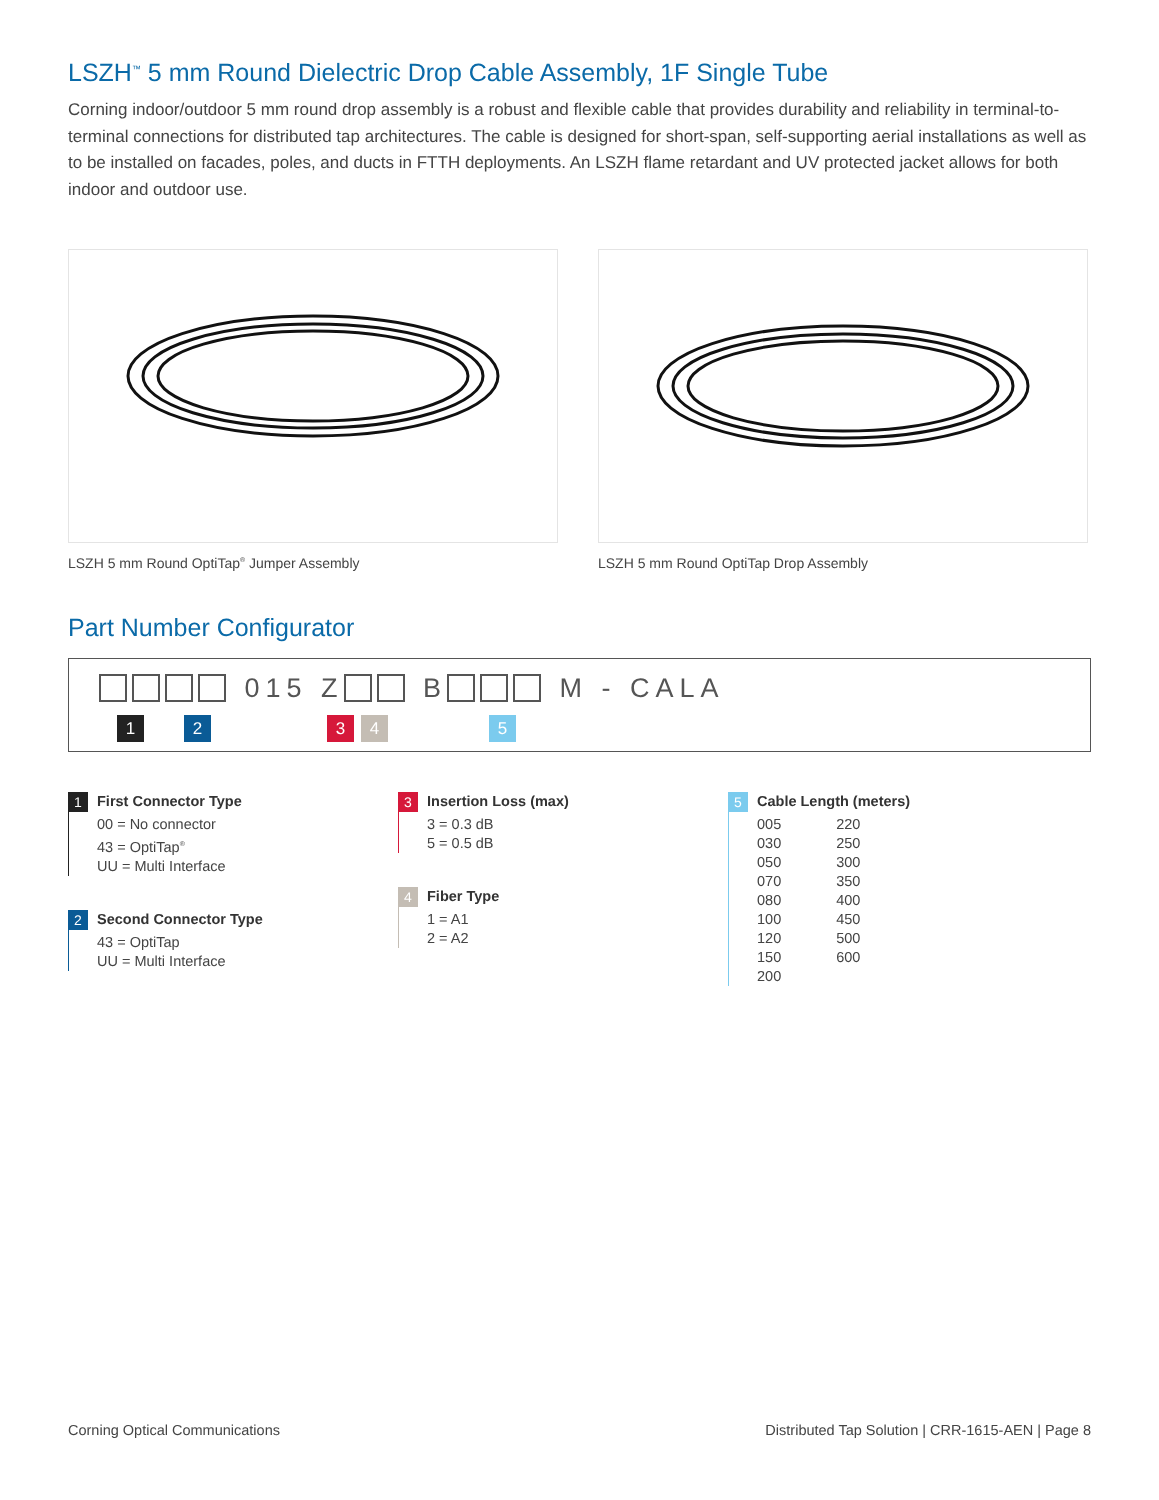LSZH<sup>™</sup> 5 mm Round Dielectric Drop Cable Assembly, 1F Single Tube
Corning indoor/outdoor 5 mm round drop assembly is a robust and flexible cable that provides durability and reliability in terminal-to-terminal connections for distributed tap architectures. The cable is designed for short-span, self-supporting aerial installations as well as to be installed on facades, poles, and ducts in FTTH deployments. An LSZH flame retardant and UV protected jacket allows for both indoor and outdoor use.
LSZH 5 mm Round OptiTap<sup>®</sup> Jumper Assembly LSZH 5 mm Round OptiTap Drop Assembly
Part Number Configurator
015 Z B M - CALA
1 2 3 4 5
1
First Connector Type
00 = No connector
43 = OptiTap<sup>®</sup>
UU = Multi Interface
2
Second Connector Type
43 = OptiTap
UU = Multi Interface
3
Insertion Loss (max)
3 = 0.3 dB
5 = 0.5 dB
4
Fiber Type
1 = A1
2 = A2
5
Cable Length (meters)
005
030
050
070
080
100
120
150
200
220
250
300
350
400
450
500
600
Corning Optical Communications Distributed Tap Solution | CRR-1615-AEN | Page 8